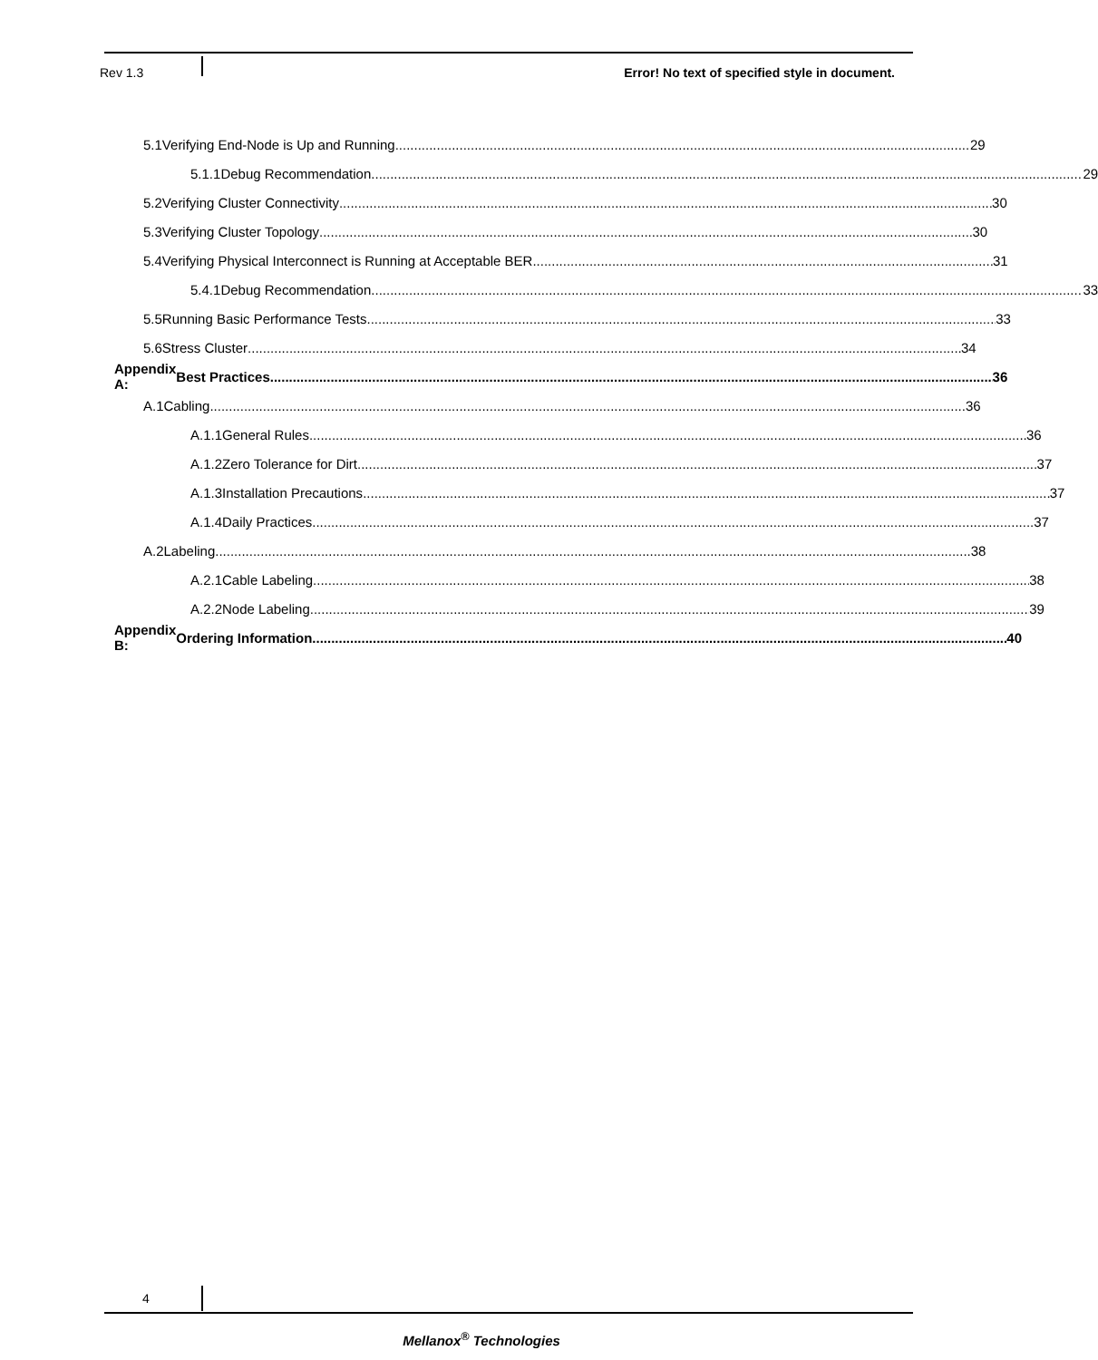Rev 1.3 Error! No text of specified style in document.
5.1 Verifying End-Node is Up and Running 29
5.1.1 Debug Recommendation 29
5.2 Verifying Cluster Connectivity 30
5.3 Verifying Cluster Topology 30
5.4 Verifying Physical Interconnect is Running at Acceptable BER 31
5.4.1 Debug Recommendation 33
5.5 Running Basic Performance Tests 33
5.6 Stress Cluster 34
Appendix A: Best Practices 36
A.1 Cabling 36
A.1.1 General Rules 36
A.1.2 Zero Tolerance for Dirt 37
A.1.3 Installation Precautions 37
A.1.4 Daily Practices 37
A.2 Labeling 38
A.2.1 Cable Labeling 38
A.2.2 Node Labeling 39
Appendix B: Ordering Information 40
4
Mellanox<sup>®</sup> Technologies